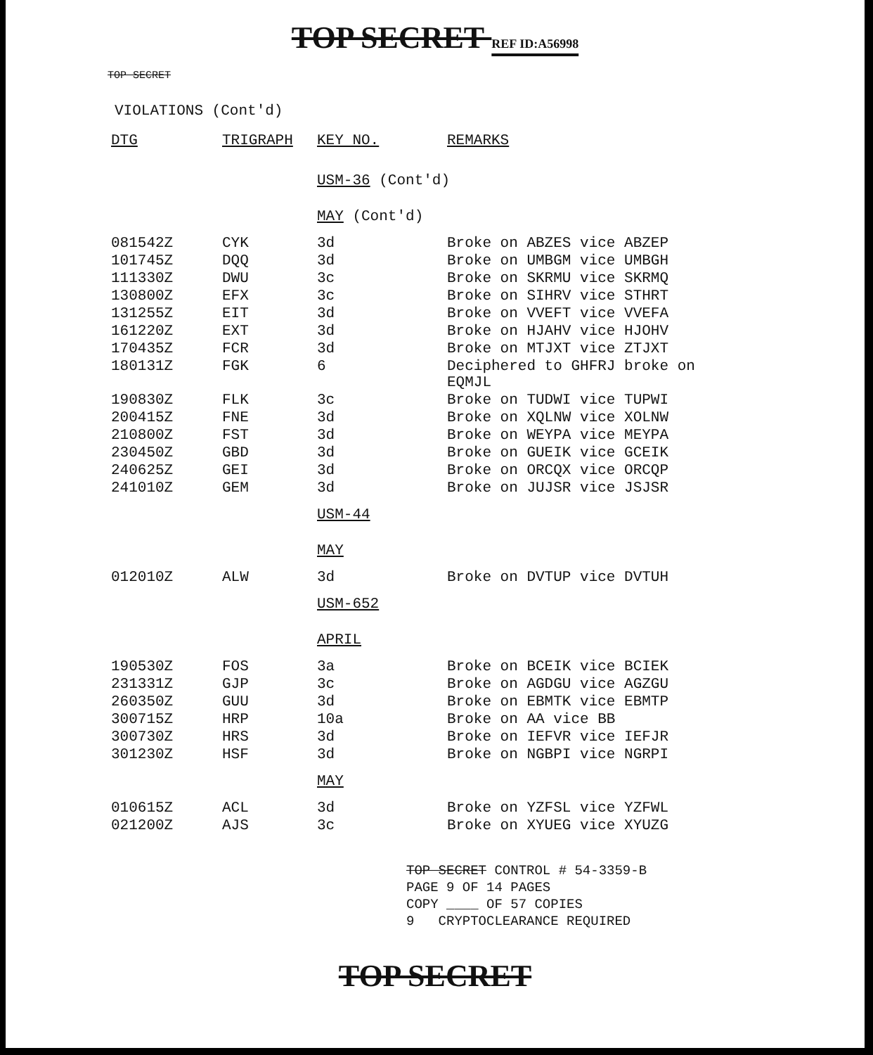TOP SECRET REF ID:A56998
TOP SECRET
VIOLATIONS (Cont'd)
| DTG | TRIGRAPH | KEY NO. | REMARKS |
| --- | --- | --- | --- |
| | | USM-36 (Cont'd) | |
| | | MAY (Cont'd) | |
| 081542Z | CYK | 3d | Broke on ABZES vice ABZEP |
| 101745Z | DQQ | 3d | Broke on UMBGM vice UMBGH |
| 111330Z | DWU | 3c | Broke on SKRMU vice SKRMQ |
| 130800Z | EFX | 3c | Broke on SIHRV vice STHRT |
| 131255Z | EIT | 3d | Broke on VVEFT vice VVEFA |
| 161220Z | EXT | 3d | Broke on HJAHV vice HJOHV |
| 170435Z | FCR | 3d | Broke on MTJXT vice ZTJXT |
| 180131Z | FGK | 6 | Deciphered to GHFRJ broke on EQMJL |
| 190830Z | FLK | 3c | Broke on TUDWI vice TUPWI |
| 200415Z | FNE | 3d | Broke on XQLNW vice XOLNW |
| 210800Z | FST | 3d | Broke on WEYPA vice MEYPA |
| 230450Z | GBD | 3d | Broke on GUEIK vice GCEIK |
| 240625Z | GEI | 3d | Broke on ORCQX vice ORCQP |
| 241010Z | GEM | 3d | Broke on JUJSR vice JSJSR |
| | | USM-44 | |
| | | MAY | |
| 012010Z | ALW | 3d | Broke on DVTUP vice DVTUH |
| | | USM-652 | |
| | | APRIL | |
| 190530Z | FOS | 3a | Broke on BCEIK vice BCIEK |
| 231331Z | GJP | 3c | Broke on AGDGU vice AGZGU |
| 260350Z | GUU | 3d | Broke on EBMTK vice EBMTP |
| 300715Z | HRP | 10a | Broke on AA vice BB |
| 300730Z | HRS | 3d | Broke on IEFVR vice IEFJR |
| 301230Z | HSF | 3d | Broke on NGBPI vice NGRPI |
| | | MAY | |
| 010615Z | ACL | 3d | Broke on YZFSL vice YZFWL |
| 021200Z | AJS | 3c | Broke on XYUEG vice XYUZG |
TOP SECRET CONTROL # 54-3359-B
PAGE 9 OF 14 PAGES
COPY ____ OF 57 COPIES
9 CRYPTOCLEARANCE REQUIRED
TOP SECRET